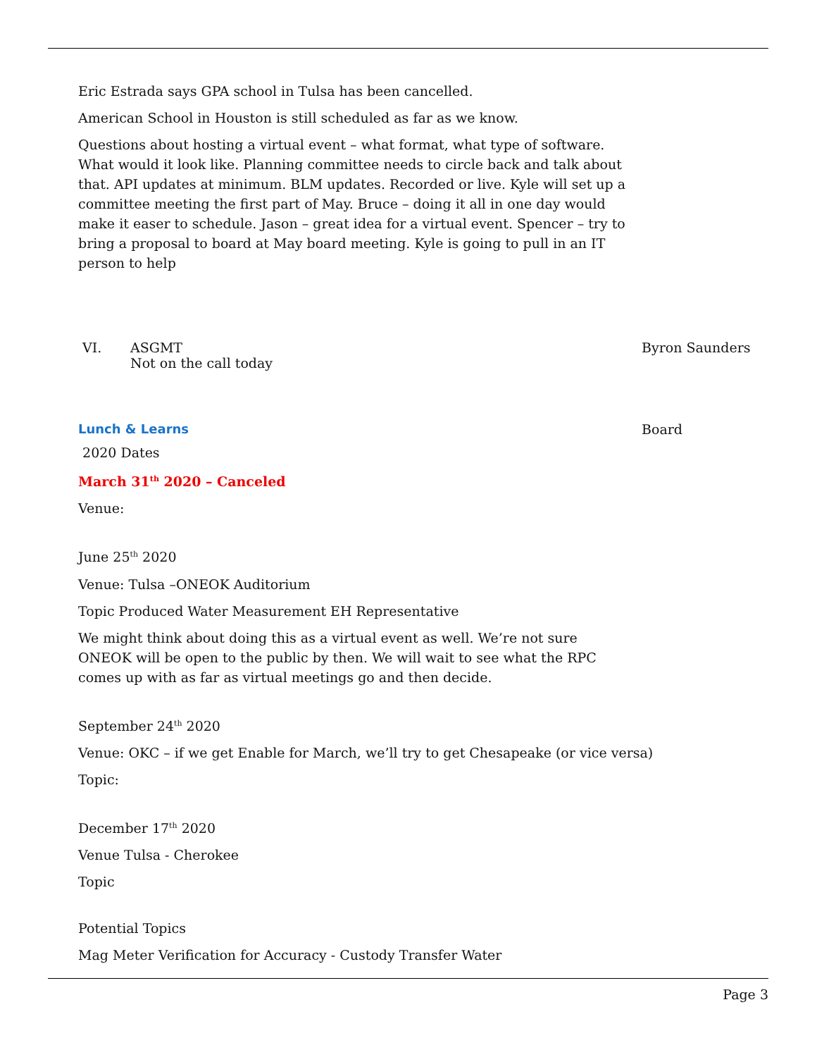Eric Estrada says GPA school in Tulsa has been cancelled.
American School in Houston is still scheduled as far as we know.
Questions about hosting a virtual event – what format, what type of software. What would it look like. Planning committee needs to circle back and talk about that. API updates at minimum. BLM updates. Recorded or live. Kyle will set up a committee meeting the first part of May. Bruce – doing it all in one day would make it easer to schedule. Jason – great idea for a virtual event. Spencer – try to bring a proposal to board at May board meeting. Kyle is going to pull in an IT person to help
VI. ASGMT
Not on the call today
Byron Saunders
Lunch & Learns Board
2020 Dates
March 31<sup>th</sup> 2020 – Canceled
Venue:
June 25<sup>th</sup> 2020
Venue: Tulsa –ONEOK Auditorium
Topic Produced Water Measurement EH Representative
We might think about doing this as a virtual event as well. We’re not sure ONEOK will be open to the public by then. We will wait to see what the RPC comes up with as far as virtual meetings go and then decide.
September 24<sup>th</sup> 2020
Venue: OKC – if we get Enable for March, we’ll try to get Chesapeake (or vice versa)
Topic:
December 17<sup>th</sup> 2020
Venue Tulsa - Cherokee
Topic
Potential Topics
Mag Meter Verification for Accuracy - Custody Transfer Water
Page 3